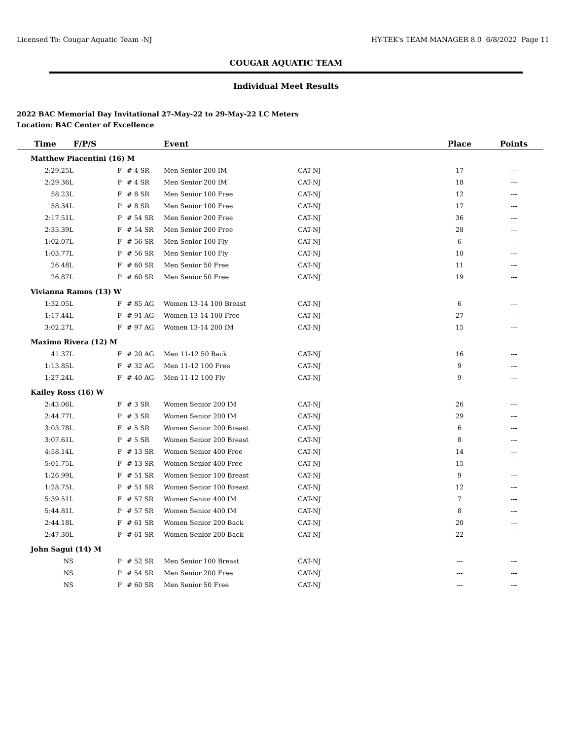Licensed To: Cougar Aquatic Team -NJ HY-TEK's TEAM MANAGER 8.0 6/8/2022 Page 11
COUGAR AQUATIC TEAM
Individual Meet Results
2022 BAC Memorial Day Invitational 27-May-22 to 29-May-22 LC Meters
Location: BAC Center of Excellence
| Time | F/P/S | | Event | | Place | Points | |
| --- | --- | --- | --- | --- | --- | --- | --- |
| Matthew Piacentini (16) M | | | | | | | |
| 2:29.25L | F | # 4 SR | Men Senior 200 IM | CAT-NJ | 17 | --- | |
| 2:29.36L | P | # 4 SR | Men Senior 200 IM | CAT-NJ | 18 | --- | |
| 58.23L | F | # 8 SR | Men Senior 100 Free | CAT-NJ | 12 | --- | |
| 58.34L | P | # 8 SR | Men Senior 100 Free | CAT-NJ | 17 | --- | |
| 2:17.51L | P | # 54 SR | Men Senior 200 Free | CAT-NJ | 36 | --- | |
| 2:33.39L | F | # 54 SR | Men Senior 200 Free | CAT-NJ | 28 | --- | |
| 1:02.07L | F | # 56 SR | Men Senior 100 Fly | CAT-NJ | 6 | --- | |
| 1:03.77L | P | # 56 SR | Men Senior 100 Fly | CAT-NJ | 10 | --- | |
| 26.48L | F | # 60 SR | Men Senior 50 Free | CAT-NJ | 11 | --- | |
| 26.87L | P | # 60 SR | Men Senior 50 Free | CAT-NJ | 19 | --- | |
| Vivianna Ramos (13) W | | | | | | | |
| 1:32.05L | F | # 85 AG | Women 13-14 100 Breast | CAT-NJ | 6 | --- | |
| 1:17.44L | F | # 91 AG | Women 13-14 100 Free | CAT-NJ | 27 | --- | |
| 3:02.27L | F | # 97 AG | Women 13-14 200 IM | CAT-NJ | 15 | --- | |
| Maximo Rivera (12) M | | | | | | | |
| 41.37L | F | # 20 AG | Men 11-12 50 Back | CAT-NJ | 16 | --- | |
| 1:13.85L | F | # 32 AG | Men 11-12 100 Free | CAT-NJ | 9 | --- | |
| 1:27.24L | F | # 40 AG | Men 11-12 100 Fly | CAT-NJ | 9 | --- | |
| Kailey Ross (16) W | | | | | | | |
| 2:43.06L | F | # 3 SR | Women Senior 200 IM | CAT-NJ | 26 | --- | |
| 2:44.77L | P | # 3 SR | Women Senior 200 IM | CAT-NJ | 29 | --- | |
| 3:03.78L | F | # 5 SR | Women Senior 200 Breast | CAT-NJ | 6 | --- | |
| 3:07.61L | P | # 5 SR | Women Senior 200 Breast | CAT-NJ | 8 | --- | |
| 4:58.14L | P | # 13 SR | Women Senior 400 Free | CAT-NJ | 14 | --- | |
| 5:01.75L | F | # 13 SR | Women Senior 400 Free | CAT-NJ | 15 | --- | |
| 1:26.99L | F | # 51 SR | Women Senior 100 Breast | CAT-NJ | 9 | --- | |
| 1:28.75L | P | # 51 SR | Women Senior 100 Breast | CAT-NJ | 12 | --- | |
| 5:39.51L | F | # 57 SR | Women Senior 400 IM | CAT-NJ | 7 | --- | |
| 5:44.81L | P | # 57 SR | Women Senior 400 IM | CAT-NJ | 8 | --- | |
| 2:44.18L | F | # 61 SR | Women Senior 200 Back | CAT-NJ | 20 | --- | |
| 2:47.30L | P | # 61 SR | Women Senior 200 Back | CAT-NJ | 22 | --- | |
| John Sagui (14) M | | | | | | | |
| NS | P | # 52 SR | Men Senior 100 Breast | CAT-NJ | --- | --- | |
| NS | P | # 54 SR | Men Senior 200 Free | CAT-NJ | --- | --- | |
| NS | P | # 60 SR | Men Senior 50 Free | CAT-NJ | --- | --- | |